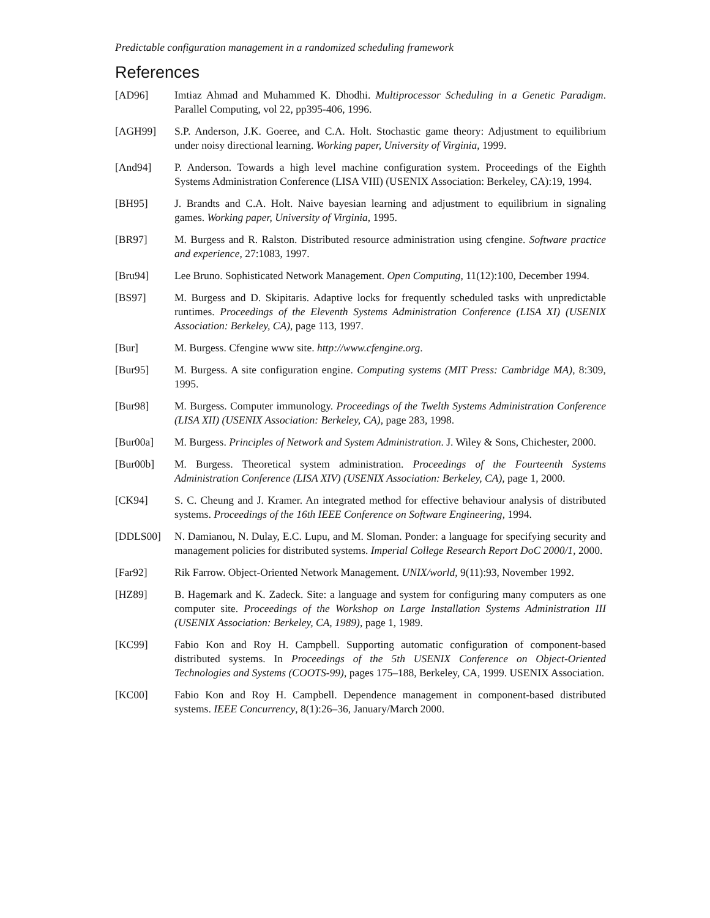Predictable configuration management in a randomized scheduling framework
References
[AD96] Imtiaz Ahmad and Muhammed K. Dhodhi. Multiprocessor Scheduling in a Genetic Paradigm. Parallel Computing, vol 22, pp395-406, 1996.
[AGH99] S.P. Anderson, J.K. Goeree, and C.A. Holt. Stochastic game theory: Adjustment to equilibrium under noisy directional learning. Working paper, University of Virginia, 1999.
[And94] P. Anderson. Towards a high level machine configuration system. Proceedings of the Eighth Systems Administration Conference (LISA VIII) (USENIX Association: Berkeley, CA):19, 1994.
[BH95] J. Brandts and C.A. Holt. Naive bayesian learning and adjustment to equilibrium in signaling games. Working paper, University of Virginia, 1995.
[BR97] M. Burgess and R. Ralston. Distributed resource administration using cfengine. Software practice and experience, 27:1083, 1997.
[Bru94] Lee Bruno. Sophisticated Network Management. Open Computing, 11(12):100, December 1994.
[BS97] M. Burgess and D. Skipitaris. Adaptive locks for frequently scheduled tasks with unpredictable runtimes. Proceedings of the Eleventh Systems Administration Conference (LISA XI) (USENIX Association: Berkeley, CA), page 113, 1997.
[Bur] M. Burgess. Cfengine www site. http://www.cfengine.org.
[Bur95] M. Burgess. A site configuration engine. Computing systems (MIT Press: Cambridge MA), 8:309, 1995.
[Bur98] M. Burgess. Computer immunology. Proceedings of the Twelth Systems Administration Conference (LISA XII) (USENIX Association: Berkeley, CA), page 283, 1998.
[Bur00a] M. Burgess. Principles of Network and System Administration. J. Wiley & Sons, Chichester, 2000.
[Bur00b] M. Burgess. Theoretical system administration. Proceedings of the Fourteenth Systems Administration Conference (LISA XIV) (USENIX Association: Berkeley, CA), page 1, 2000.
[CK94] S. C. Cheung and J. Kramer. An integrated method for effective behaviour analysis of distributed systems. Proceedings of the 16th IEEE Conference on Software Engineering, 1994.
[DDLS00] N. Damianou, N. Dulay, E.C. Lupu, and M. Sloman. Ponder: a language for specifying security and management policies for distributed systems. Imperial College Research Report DoC 2000/1, 2000.
[Far92] Rik Farrow. Object-Oriented Network Management. UNIX/world, 9(11):93, November 1992.
[HZ89] B. Hagemark and K. Zadeck. Site: a language and system for configuring many computers as one computer site. Proceedings of the Workshop on Large Installation Systems Administration III (USENIX Association: Berkeley, CA, 1989), page 1, 1989.
[KC99] Fabio Kon and Roy H. Campbell. Supporting automatic configuration of component-based distributed systems. In Proceedings of the 5th USENIX Conference on Object-Oriented Technologies and Systems (COOTS-99), pages 175–188, Berkeley, CA, 1999. USENIX Association.
[KC00] Fabio Kon and Roy H. Campbell. Dependence management in component-based distributed systems. IEEE Concurrency, 8(1):26–36, January/March 2000.